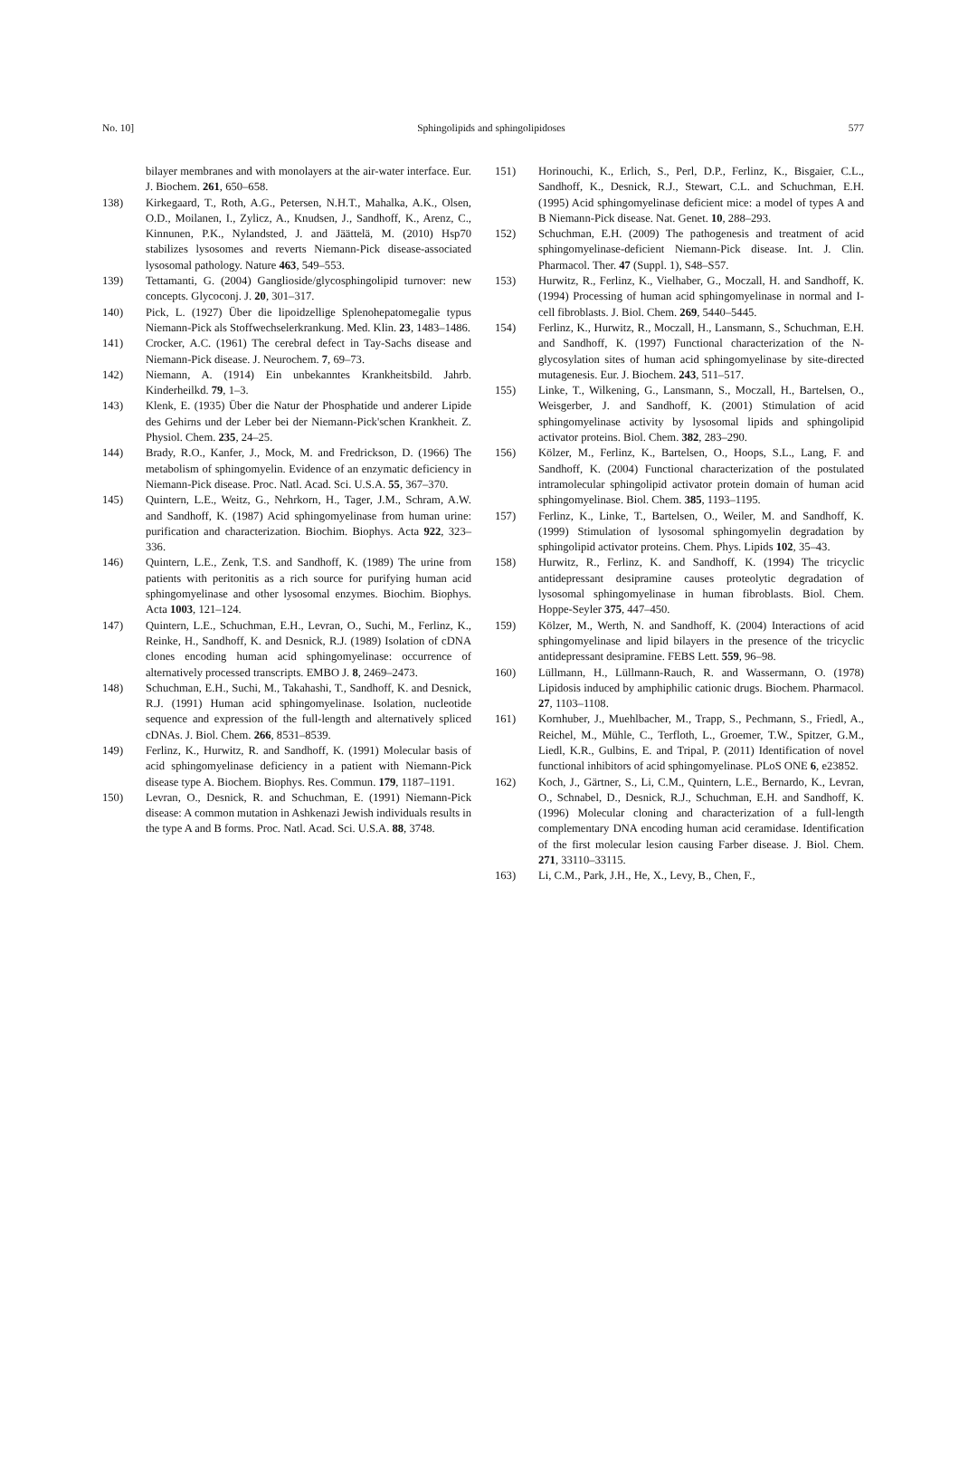No. 10] Sphingolipids and sphingolipidoses 577
bilayer membranes and with monolayers at the air-water interface. Eur. J. Biochem. 261, 650–658.
138) Kirkegaard, T., Roth, A.G., Petersen, N.H.T., Mahalka, A.K., Olsen, O.D., Moilanen, I., Zylicz, A., Knudsen, J., Sandhoff, K., Arenz, C., Kinnunen, P.K., Nylandsted, J. and Jäättelä, M. (2010) Hsp70 stabilizes lysosomes and reverts Niemann-Pick disease-associated lysosomal pathology. Nature 463, 549–553.
139) Tettamanti, G. (2004) Ganglioside/glycosphingolipid turnover: new concepts. Glycoconj. J. 20, 301–317.
140) Pick, L. (1927) Über die lipoidzellige Splenohepatomegalie typus Niemann-Pick als Stoffwechselerkrankung. Med. Klin. 23, 1483–1486.
141) Crocker, A.C. (1961) The cerebral defect in Tay-Sachs disease and Niemann-Pick disease. J. Neurochem. 7, 69–73.
142) Niemann, A. (1914) Ein unbekanntes Krankheitsbild. Jahrb. Kinderheilkd. 79, 1–3.
143) Klenk, E. (1935) Über die Natur der Phosphatide und anderer Lipide des Gehirns und der Leber bei der Niemann-Pick'schen Krankheit. Z. Physiol. Chem. 235, 24–25.
144) Brady, R.O., Kanfer, J., Mock, M. and Fredrickson, D. (1966) The metabolism of sphingomyelin. Evidence of an enzymatic deficiency in Niemann-Pick disease. Proc. Natl. Acad. Sci. U.S.A. 55, 367–370.
145) Quintern, L.E., Weitz, G., Nehrkorn, H., Tager, J.M., Schram, A.W. and Sandhoff, K. (1987) Acid sphingomyelinase from human urine: purification and characterization. Biochim. Biophys. Acta 922, 323–336.
146) Quintern, L.E., Zenk, T.S. and Sandhoff, K. (1989) The urine from patients with peritonitis as a rich source for purifying human acid sphingomyelinase and other lysosomal enzymes. Biochim. Biophys. Acta 1003, 121–124.
147) Quintern, L.E., Schuchman, E.H., Levran, O., Suchi, M., Ferlinz, K., Reinke, H., Sandhoff, K. and Desnick, R.J. (1989) Isolation of cDNA clones encoding human acid sphingomyelinase: occurrence of alternatively processed transcripts. EMBO J. 8, 2469–2473.
148) Schuchman, E.H., Suchi, M., Takahashi, T., Sandhoff, K. and Desnick, R.J. (1991) Human acid sphingomyelinase. Isolation, nucleotide sequence and expression of the full-length and alternatively spliced cDNAs. J. Biol. Chem. 266, 8531–8539.
149) Ferlinz, K., Hurwitz, R. and Sandhoff, K. (1991) Molecular basis of acid sphingomyelinase deficiency in a patient with Niemann-Pick disease type A. Biochem. Biophys. Res. Commun. 179, 1187–1191.
150) Levran, O., Desnick, R. and Schuchman, E. (1991) Niemann-Pick disease: A common mutation in Ashkenazi Jewish individuals results in the type A and B forms. Proc. Natl. Acad. Sci. U.S.A. 88, 3748.
151) Horinouchi, K., Erlich, S., Perl, D.P., Ferlinz, K., Bisgaier, C.L., Sandhoff, K., Desnick, R.J., Stewart, C.L. and Schuchman, E.H. (1995) Acid sphingomyelinase deficient mice: a model of types A and B Niemann-Pick disease. Nat. Genet. 10, 288–293.
152) Schuchman, E.H. (2009) The pathogenesis and treatment of acid sphingomyelinase-deficient Niemann-Pick disease. Int. J. Clin. Pharmacol. Ther. 47 (Suppl. 1), S48–S57.
153) Hurwitz, R., Ferlinz, K., Vielhaber, G., Moczall, H. and Sandhoff, K. (1994) Processing of human acid sphingomyelinase in normal and I-cell fibroblasts. J. Biol. Chem. 269, 5440–5445.
154) Ferlinz, K., Hurwitz, R., Moczall, H., Lansmann, S., Schuchman, E.H. and Sandhoff, K. (1997) Functional characterization of the N-glycosylation sites of human acid sphingomyelinase by site-directed mutagenesis. Eur. J. Biochem. 243, 511–517.
155) Linke, T., Wilkening, G., Lansmann, S., Moczall, H., Bartelsen, O., Weisgerber, J. and Sandhoff, K. (2001) Stimulation of acid sphingomyelinase activity by lysosomal lipids and sphingolipid activator proteins. Biol. Chem. 382, 283–290.
156) Kölzer, M., Ferlinz, K., Bartelsen, O., Hoops, S.L., Lang, F. and Sandhoff, K. (2004) Functional characterization of the postulated intramolecular sphingolipid activator protein domain of human acid sphingomyelinase. Biol. Chem. 385, 1193–1195.
157) Ferlinz, K., Linke, T., Bartelsen, O., Weiler, M. and Sandhoff, K. (1999) Stimulation of lysosomal sphingomyelin degradation by sphingolipid activator proteins. Chem. Phys. Lipids 102, 35–43.
158) Hurwitz, R., Ferlinz, K. and Sandhoff, K. (1994) The tricyclic antidepressant desipramine causes proteolytic degradation of lysosomal sphingomyelinase in human fibroblasts. Biol. Chem. Hoppe-Seyler 375, 447–450.
159) Kölzer, M., Werth, N. and Sandhoff, K. (2004) Interactions of acid sphingomyelinase and lipid bilayers in the presence of the tricyclic antidepressant desipramine. FEBS Lett. 559, 96–98.
160) Lüllmann, H., Lüllmann-Rauch, R. and Wassermann, O. (1978) Lipidosis induced by amphiphilic cationic drugs. Biochem. Pharmacol. 27, 1103–1108.
161) Kornhuber, J., Muehlbacher, M., Trapp, S., Pechmann, S., Friedl, A., Reichel, M., Mühle, C., Terfloth, L., Groemer, T.W., Spitzer, G.M., Liedl, K.R., Gulbins, E. and Tripal, P. (2011) Identification of novel functional inhibitors of acid sphingomyelinase. PLoS ONE 6, e23852.
162) Koch, J., Gärtner, S., Li, C.M., Quintern, L.E., Bernardo, K., Levran, O., Schnabel, D., Desnick, R.J., Schuchman, E.H. and Sandhoff, K. (1996) Molecular cloning and characterization of a full-length complementary DNA encoding human acid ceramidase. Identification of the first molecular lesion causing Farber disease. J. Biol. Chem. 271, 33110–33115.
163) Li, C.M., Park, J.H., He, X., Levy, B., Chen, F.,